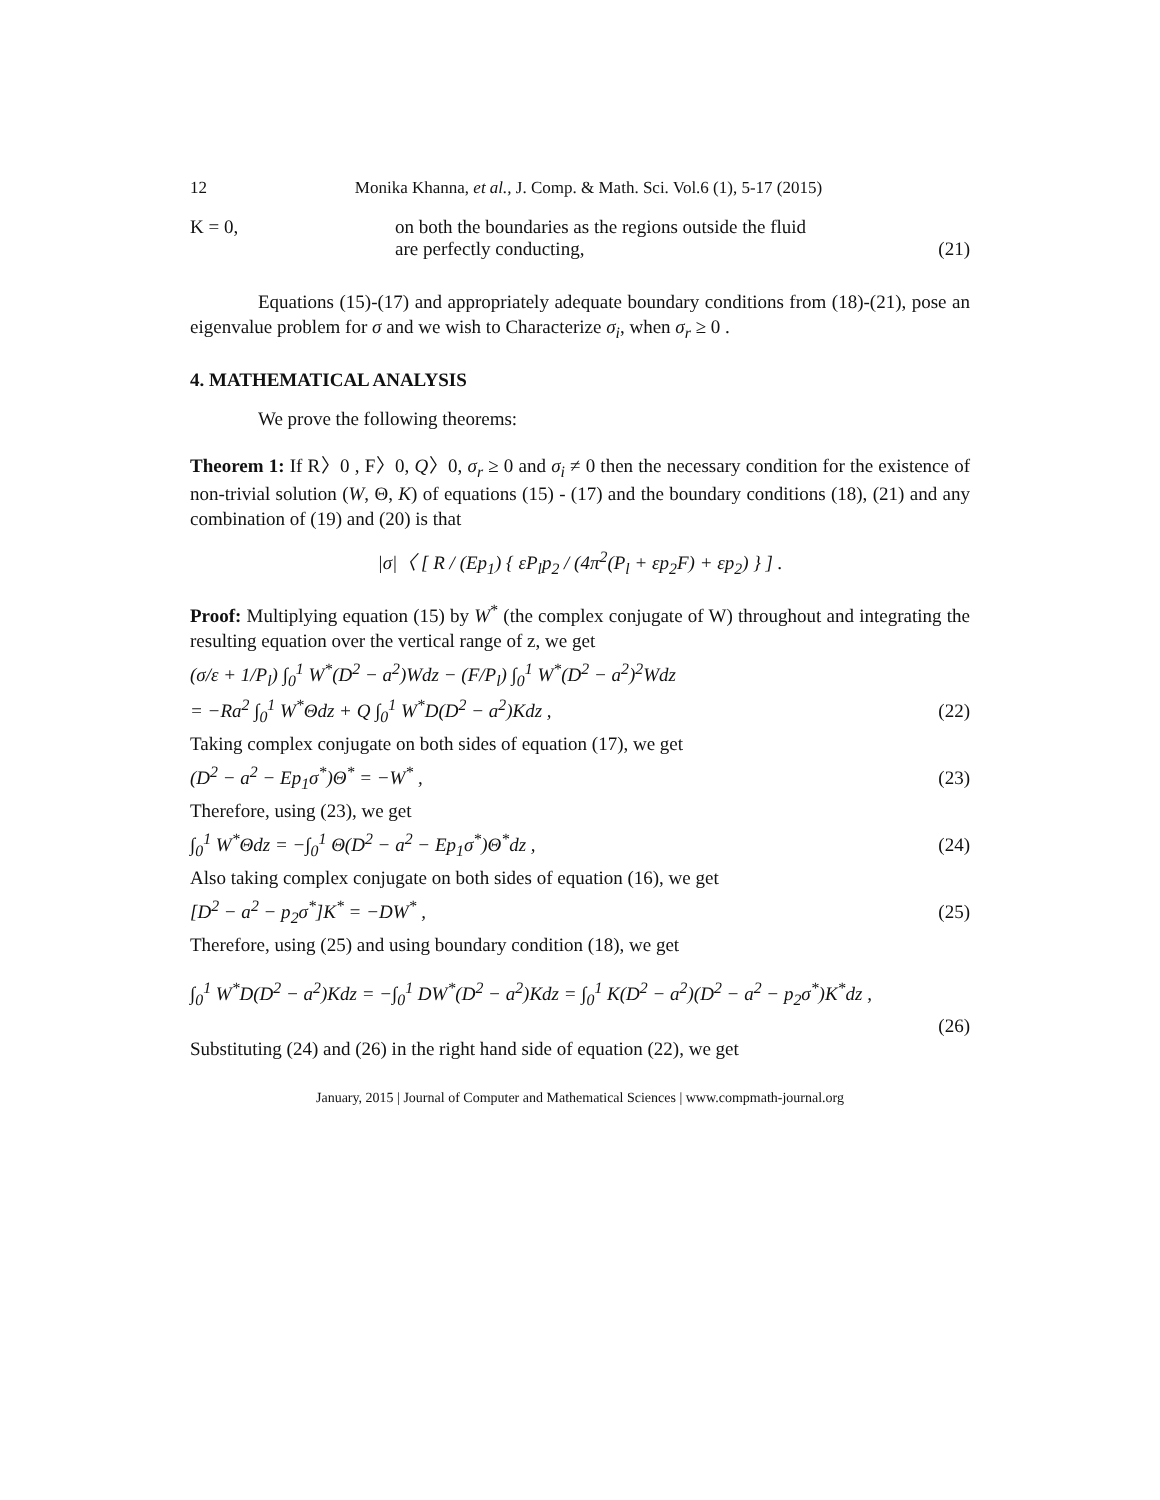12 Monika Khanna, et al., J. Comp. & Math. Sci. Vol.6 (1), 5-17 (2015)
K = 0, on both the boundaries as the regions outside the fluid
are perfectly conducting,
(21)
Equations (15)-(17) and appropriately adequate boundary conditions from (18)-(21), pose an eigenvalue problem for σ and we wish to Characterize σ<sub>i</sub>, when σ<sub>r</sub> ≥ 0 .
4. MATHEMATICAL ANALYSIS
We prove the following theorems:
Theorem 1: If R〉0 , F〉0, Q〉0, σ<sub>r</sub> ≥ 0 and σ<sub>i</sub> ≠ 0 then the necessary condition for the existence of non-trivial solution (W, Θ, K) of equations (15) - (17) and the boundary conditions (18), (21) and any combination of (19) and (20) is that
|σ|〈 [ R / (Ep<sub>1</sub>) { εP<sub>l</sub>p<sub>2</sub> / (4π<sup>2</sup>(P<sub>l</sub> + εp<sub>2</sub>F) + εp<sub>2</sub>) } ] .
Proof: Multiplying equation (15) by W<sup>*</sup> (the complex conjugate of W) throughout and integrating the resulting equation over the vertical range of z, we get
(σ/ε + 1/P<sub>l</sub>) ∫<sub>0</sub><sup>1</sup> W<sup>*</sup>(D<sup>2</sup> − a<sup>2</sup>)Wdz − (F/P<sub>l</sub>) ∫<sub>0</sub><sup>1</sup> W<sup>*</sup>(D<sup>2</sup> − a<sup>2</sup>)<sup>2</sup>Wdz
= −Ra<sup>2</sup> ∫<sub>0</sub><sup>1</sup> W<sup>*</sup>Θdz + Q ∫<sub>0</sub><sup>1</sup> W<sup>*</sup>D(D<sup>2</sup> − a<sup>2</sup>)Kdz , (22)
Taking complex conjugate on both sides of equation (17), we get
(D<sup>2</sup> − a<sup>2</sup> − Ep<sub>1</sub>σ<sup>*</sup>)Θ<sup>*</sup> = −W<sup>*</sup> , (23)
Therefore, using (23), we get
∫<sub>0</sub><sup>1</sup> W<sup>*</sup>Θdz = −∫<sub>0</sub><sup>1</sup> Θ(D<sup>2</sup> − a<sup>2</sup> − Ep<sub>1</sub>σ<sup>*</sup>)Θ<sup>*</sup>dz , (24)
Also taking complex conjugate on both sides of equation (16), we get
[D<sup>2</sup> − a<sup>2</sup> − p<sub>2</sub>σ<sup>*</sup>]K<sup>*</sup> = −DW<sup>*</sup> , (25)
Therefore, using (25) and using boundary condition (18), we get
∫<sub>0</sub><sup>1</sup> W<sup>*</sup>D(D<sup>2</sup> − a<sup>2</sup>)Kdz = −∫<sub>0</sub><sup>1</sup> DW<sup>*</sup>(D<sup>2</sup> − a<sup>2</sup>)Kdz = ∫<sub>0</sub><sup>1</sup> K(D<sup>2</sup> − a<sup>2</sup>)(D<sup>2</sup> − a<sup>2</sup> − p<sub>2</sub>σ<sup>*</sup>)K<sup>*</sup>dz ,
(26)
Substituting (24) and (26) in the right hand side of equation (22), we get
January, 2015 | Journal of Computer and Mathematical Sciences | www.compmath-journal.org